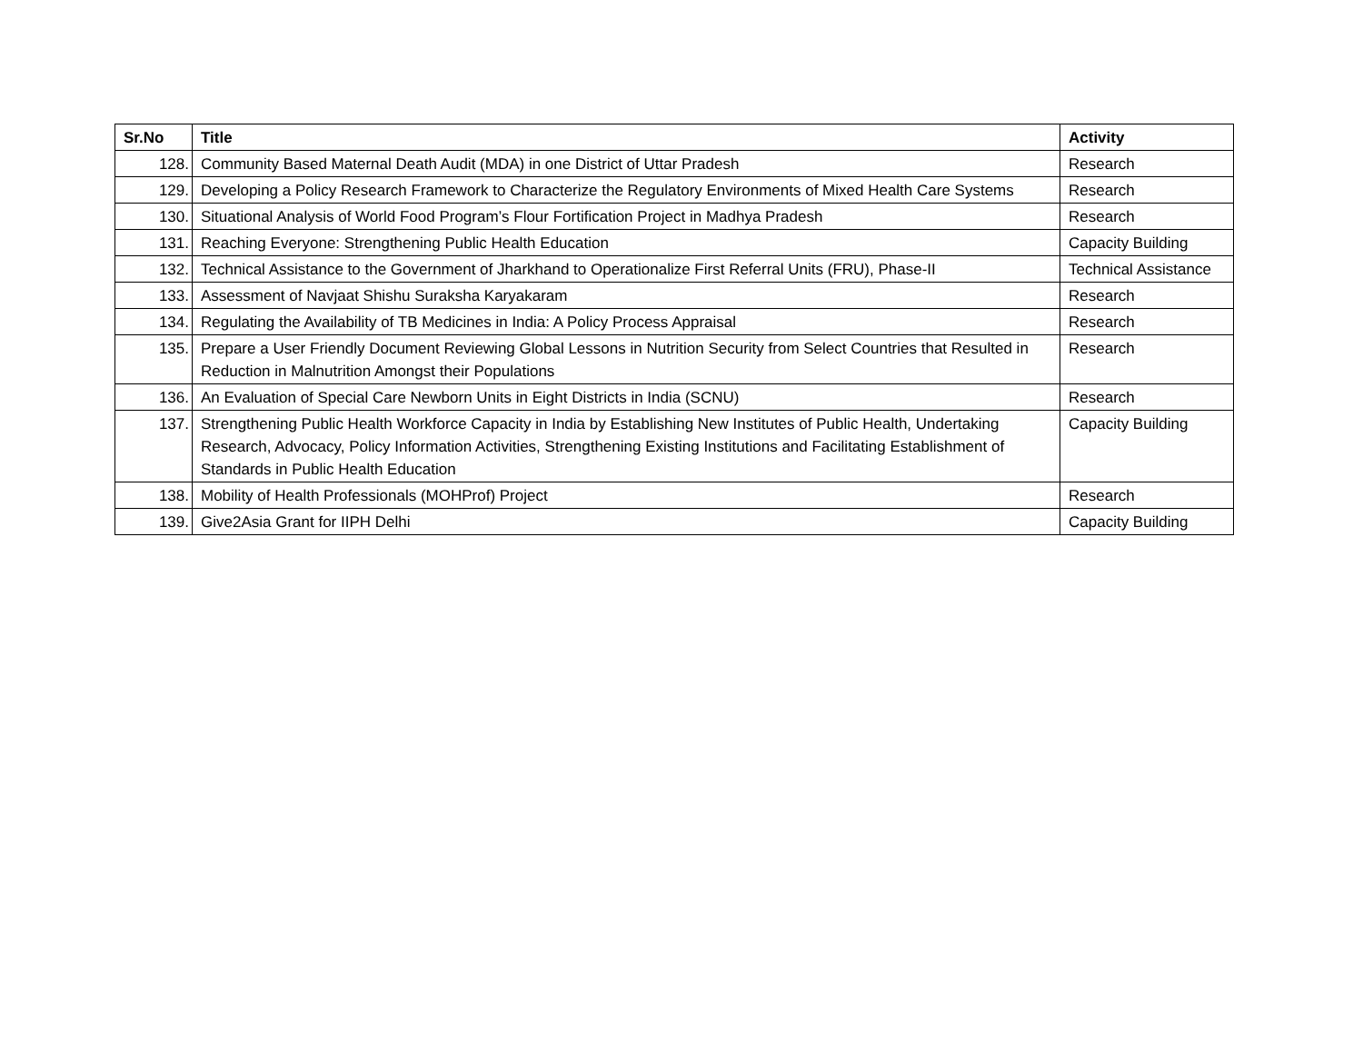| Sr.No | Title | Activity |
| --- | --- | --- |
| 128. | Community Based Maternal Death Audit (MDA) in one District of Uttar Pradesh | Research |
| 129. | Developing a Policy Research Framework to Characterize the Regulatory Environments of Mixed Health Care Systems | Research |
| 130. | Situational Analysis of World Food Program’s Flour Fortification Project in Madhya Pradesh | Research |
| 131. | Reaching Everyone: Strengthening Public Health Education | Capacity Building |
| 132. | Technical Assistance to the Government of Jharkhand to Operationalize First Referral Units (FRU), Phase-II | Technical Assistance |
| 133. | Assessment of Navjaat Shishu Suraksha Karyakaram | Research |
| 134. | Regulating the Availability of TB Medicines in India: A Policy Process Appraisal | Research |
| 135. | Prepare a User Friendly Document Reviewing Global Lessons in Nutrition Security from Select Countries that Resulted in Reduction in Malnutrition Amongst their Populations | Research |
| 136. | An Evaluation of Special Care Newborn Units in Eight Districts in India (SCNU) | Research |
| 137. | Strengthening Public Health Workforce Capacity in India by Establishing New Institutes of Public Health, Undertaking Research, Advocacy, Policy Information Activities, Strengthening Existing Institutions and Facilitating Establishment of Standards in Public Health Education | Capacity Building |
| 138. | Mobility of Health Professionals (MOHProf) Project | Research |
| 139. | Give2Asia Grant for IIPH Delhi | Capacity Building |